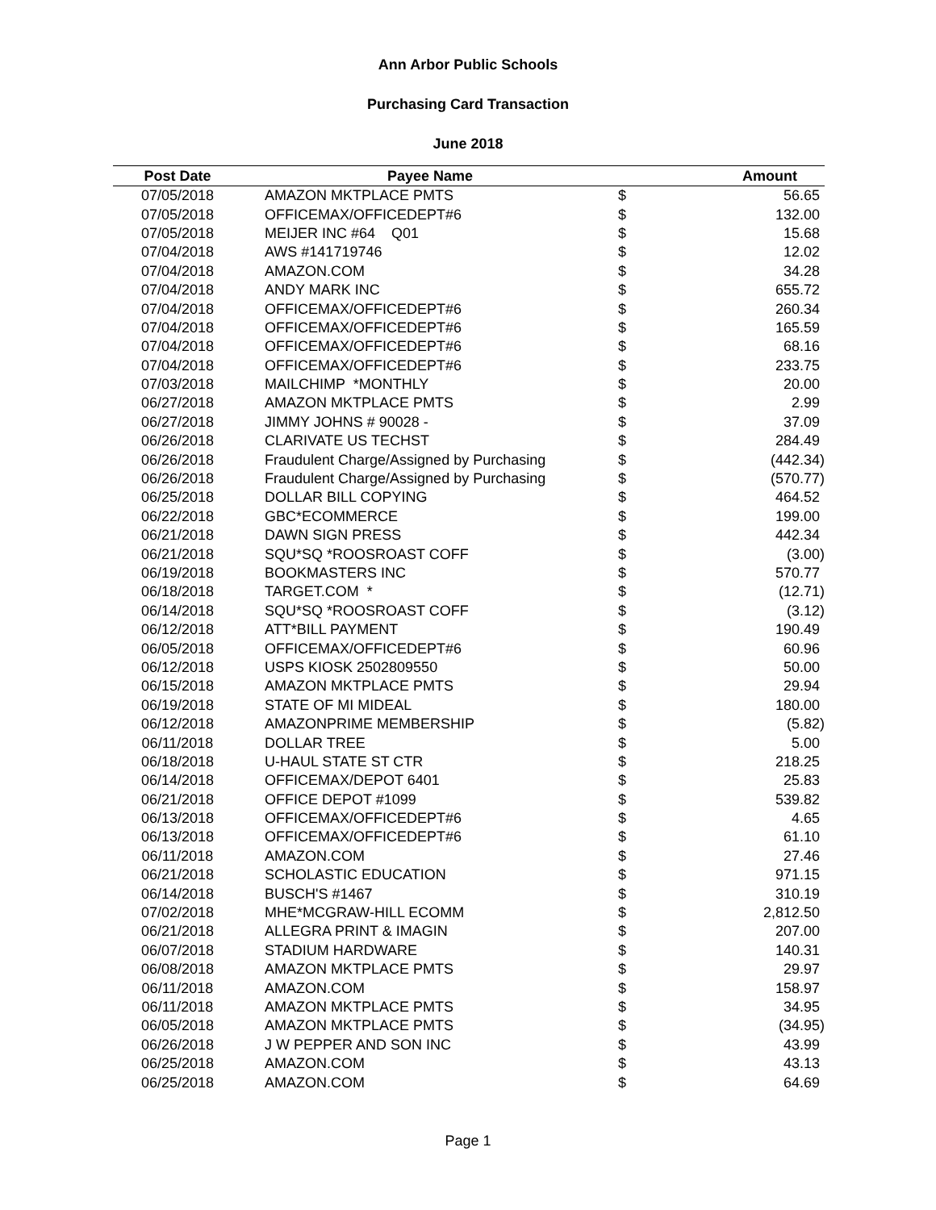Ann Arbor Public Schools
Purchasing Card Transaction
June 2018
| Post Date | Payee Name | Amount | |
| --- | --- | --- | --- |
| 07/05/2018 | AMAZON MKTPLACE PMTS | $ | 56.65 |
| 07/05/2018 | OFFICEMAX/OFFICEDEPT#6 | $ | 132.00 |
| 07/05/2018 | MEIJER INC #64 Q01 | $ | 15.68 |
| 07/04/2018 | AWS #141719746 | $ | 12.02 |
| 07/04/2018 | AMAZON.COM | $ | 34.28 |
| 07/04/2018 | ANDY MARK INC | $ | 655.72 |
| 07/04/2018 | OFFICEMAX/OFFICEDEPT#6 | $ | 260.34 |
| 07/04/2018 | OFFICEMAX/OFFICEDEPT#6 | $ | 165.59 |
| 07/04/2018 | OFFICEMAX/OFFICEDEPT#6 | $ | 68.16 |
| 07/04/2018 | OFFICEMAX/OFFICEDEPT#6 | $ | 233.75 |
| 07/03/2018 | MAILCHIMP *MONTHLY | $ | 20.00 |
| 06/27/2018 | AMAZON MKTPLACE PMTS | $ | 2.99 |
| 06/27/2018 | JIMMY JOHNS # 90028 - | $ | 37.09 |
| 06/26/2018 | CLARIVATE US TECHST | $ | 284.49 |
| 06/26/2018 | Fraudulent Charge/Assigned by Purchasing | $ | (442.34) |
| 06/26/2018 | Fraudulent Charge/Assigned by Purchasing | $ | (570.77) |
| 06/25/2018 | DOLLAR BILL COPYING | $ | 464.52 |
| 06/22/2018 | GBC*ECOMMERCE | $ | 199.00 |
| 06/21/2018 | DAWN SIGN PRESS | $ | 442.34 |
| 06/21/2018 | SQU*SQ *ROOSROAST COFF | $ | (3.00) |
| 06/19/2018 | BOOKMASTERS INC | $ | 570.77 |
| 06/18/2018 | TARGET.COM * | $ | (12.71) |
| 06/14/2018 | SQU*SQ *ROOSROAST COFF | $ | (3.12) |
| 06/12/2018 | ATT*BILL PAYMENT | $ | 190.49 |
| 06/05/2018 | OFFICEMAX/OFFICEDEPT#6 | $ | 60.96 |
| 06/12/2018 | USPS KIOSK 2502809550 | $ | 50.00 |
| 06/15/2018 | AMAZON MKTPLACE PMTS | $ | 29.94 |
| 06/19/2018 | STATE OF MI MIDEAL | $ | 180.00 |
| 06/12/2018 | AMAZONPRIME MEMBERSHIP | $ | (5.82) |
| 06/11/2018 | DOLLAR TREE | $ | 5.00 |
| 06/18/2018 | U-HAUL STATE ST CTR | $ | 218.25 |
| 06/14/2018 | OFFICEMAX/DEPOT 6401 | $ | 25.83 |
| 06/21/2018 | OFFICE DEPOT #1099 | $ | 539.82 |
| 06/13/2018 | OFFICEMAX/OFFICEDEPT#6 | $ | 4.65 |
| 06/13/2018 | OFFICEMAX/OFFICEDEPT#6 | $ | 61.10 |
| 06/11/2018 | AMAZON.COM | $ | 27.46 |
| 06/21/2018 | SCHOLASTIC EDUCATION | $ | 971.15 |
| 06/14/2018 | BUSCH'S #1467 | $ | 310.19 |
| 07/02/2018 | MHE*MCGRAW-HILL ECOMM | $ | 2,812.50 |
| 06/21/2018 | ALLEGRA PRINT & IMAGIN | $ | 207.00 |
| 06/07/2018 | STADIUM HARDWARE | $ | 140.31 |
| 06/08/2018 | AMAZON MKTPLACE PMTS | $ | 29.97 |
| 06/11/2018 | AMAZON.COM | $ | 158.97 |
| 06/11/2018 | AMAZON MKTPLACE PMTS | $ | 34.95 |
| 06/05/2018 | AMAZON MKTPLACE PMTS | $ | (34.95) |
| 06/26/2018 | J W PEPPER AND SON INC | $ | 43.99 |
| 06/25/2018 | AMAZON.COM | $ | 43.13 |
| 06/25/2018 | AMAZON.COM | $ | 64.69 |
Page 1